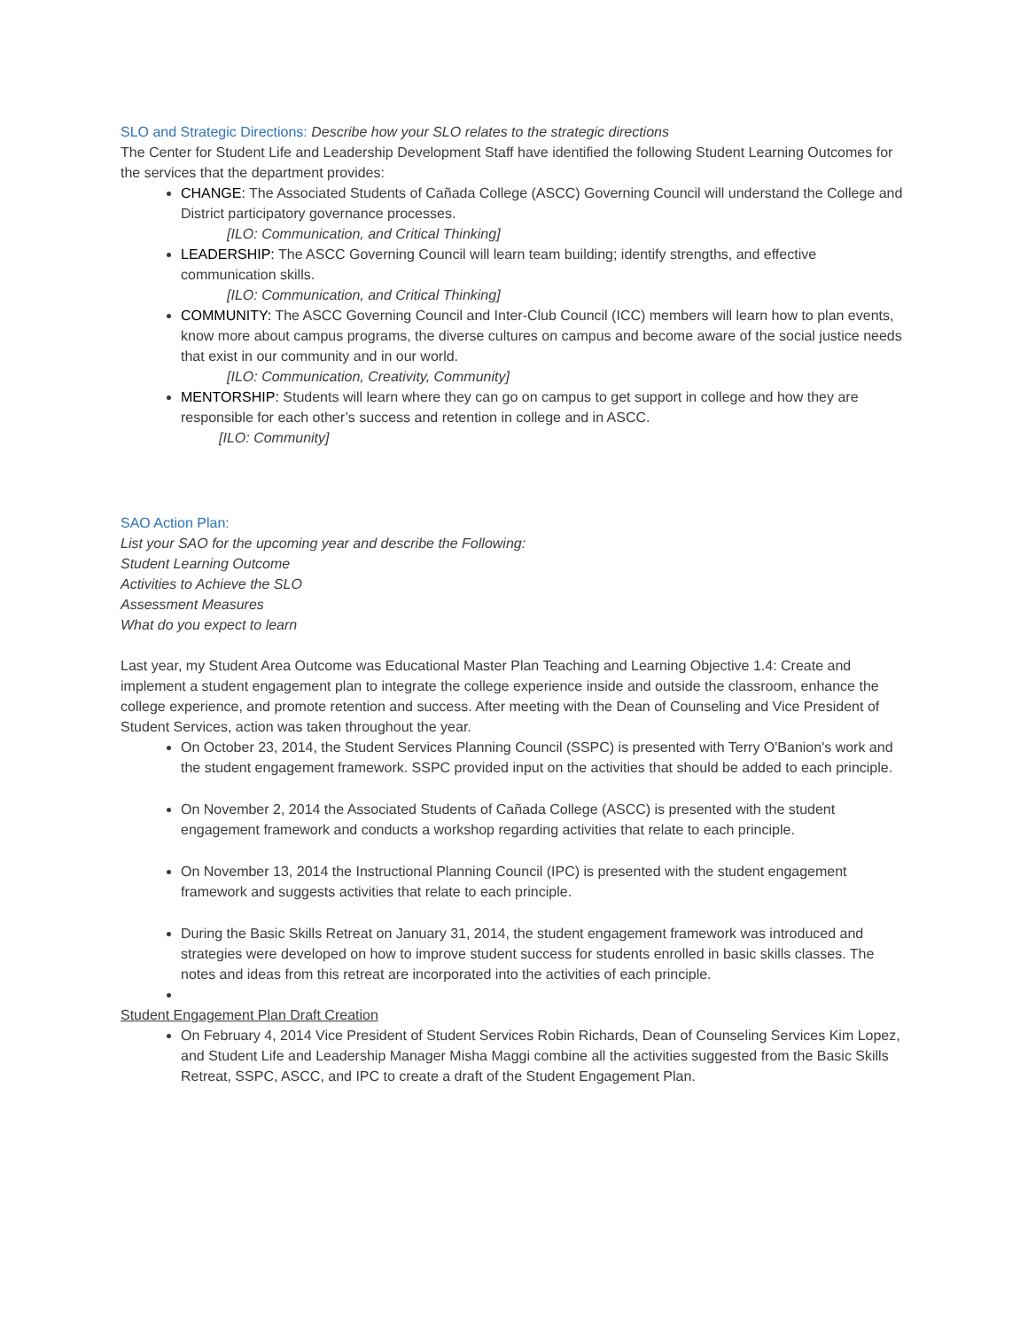SLO and Strategic Directions: Describe how your SLO relates to the strategic directions
The Center for Student Life and Leadership Development Staff have identified the following Student Learning Outcomes for the services that the department provides:
CHANGE: The Associated Students of Cañada College (ASCC) Governing Council will understand the College and District participatory governance processes.
[ILO: Communication, and Critical Thinking]
LEADERSHIP: The ASCC Governing Council will learn team building; identify strengths, and effective communication skills.
[ILO: Communication, and Critical Thinking]
COMMUNITY: The ASCC Governing Council and Inter-Club Council (ICC) members will learn how to plan events, know more about campus programs, the diverse cultures on campus and become aware of the social justice needs that exist in our community and in our world.
[ILO: Communication, Creativity, Community]
MENTORSHIP: Students will learn where they can go on campus to get support in college and how they are responsible for each other’s success and retention in college and in ASCC.
[ILO: Community]
SAO Action Plan:
List your SAO for the upcoming year and describe the Following:
Student Learning Outcome
Activities to Achieve the SLO
Assessment Measures
What do you expect to learn
Last year, my Student Area Outcome was Educational Master Plan Teaching and Learning Objective 1.4: Create and implement a student engagement plan to integrate the college experience inside and outside the classroom, enhance the college experience, and promote retention and success. After meeting with the Dean of Counseling and Vice President of Student Services, action was taken throughout the year.
On October 23, 2014, the Student Services Planning Council (SSPC) is presented with Terry O'Banion's work and the student engagement framework. SSPC provided input on the activities that should be added to each principle.
On November 2, 2014 the Associated Students of Cañada College (ASCC) is presented with the student engagement framework and conducts a workshop regarding activities that relate to each principle.
On November 13, 2014 the Instructional Planning Council (IPC) is presented with the student engagement framework and suggests activities that relate to each principle.
During the Basic Skills Retreat on January 31, 2014, the student engagement framework was introduced and strategies were developed on how to improve student success for students enrolled in basic skills classes. The notes and ideas from this retreat are incorporated into the activities of each principle.
Student Engagement Plan Draft Creation
On February 4, 2014 Vice President of Student Services Robin Richards, Dean of Counseling Services Kim Lopez, and Student Life and Leadership Manager Misha Maggi combine all the activities suggested from the Basic Skills Retreat, SSPC, ASCC, and IPC to create a draft of the Student Engagement Plan.